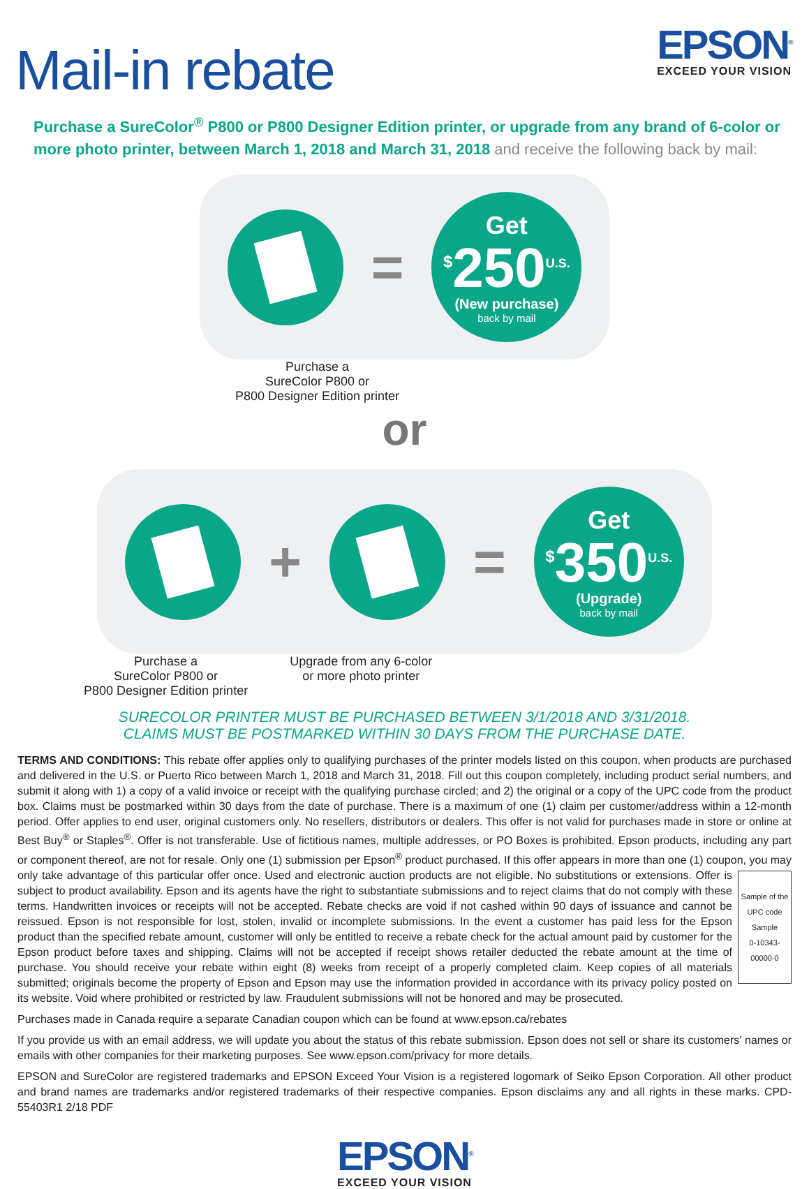Mail-in rebate
EPSON<sup>®</sup>
EXCEED YOUR VISION
Purchase a SureColor<sup>®</sup> P800 or P800 Designer Edition printer, or upgrade from any brand of 6-color or more photo printer, between March 1, 2018 and March 31, 2018 and receive the following back by mail:
=
Get
<sup>$</sup>250<sup>U.S.</sup>
(New purchase)
back by mail
Purchase a
SureColor P800 or
P800 Designer Edition printer
or
+ =
Get
<sup>$</sup>350<sup>U.S.</sup>
(Upgrade)
back by mail
Purchase a
SureColor P800 or
P800 Designer Edition printer
Upgrade from any 6-color
or more photo printer
SURECOLOR PRINTER MUST BE PURCHASED BETWEEN 3/1/2018 AND 3/31/2018.
CLAIMS MUST BE POSTMARKED WITHIN 30 DAYS FROM THE PURCHASE DATE.
TERMS AND CONDITIONS: This rebate offer applies only to qualifying purchases of the printer models listed on this coupon, when products are purchased and delivered in the U.S. or Puerto Rico between March 1, 2018 and March 31, 2018. Fill out this coupon completely, including product serial numbers, and submit it along with 1) a copy of a valid invoice or receipt with the qualifying purchase circled; and 2) the original or a copy of the UPC code from the product box. Claims must be postmarked within 30 days from the date of purchase. There is a maximum of one (1) claim per customer/address within a 12-month period. Offer applies to end user, original customers only. No resellers, distributors or dealers. This offer is not valid for purchases made in store or online at Best Buy<sup>®</sup> or Staples<sup>®</sup>. Offer is not transferable. Use of fictitious names, multiple addresses, or PO Boxes is prohibited. Epson products, including any part or component thereof, are not for resale. Only one (1) submission per Epson<sup>®</sup> product purchased. If this offer appears in more than one (1) coupon, you may only take
Sample of the UPC code
Sample
0-10343-00000-0
advantage of this particular offer once. Used and electronic auction products are not eligible. No substitutions or extensions. Offer is subject to product availability. Epson and its agents have the right to substantiate submissions and to reject claims that do not comply with these terms. Handwritten invoices or receipts will not be accepted. Rebate checks are void if not cashed within 90 days of issuance and cannot be reissued. Epson is not responsible for lost, stolen, invalid or incomplete submissions. In the event a customer has paid less for the Epson product than the specified rebate amount, customer will only be entitled to receive a rebate check for the actual amount paid by customer for the Epson product before taxes and shipping. Claims will not be accepted if receipt shows retailer deducted the rebate amount at the time of purchase. You should receive your rebate within eight (8) weeks from receipt of a properly completed claim. Keep copies of all materials submitted; originals become the property of Epson and Epson may use the information provided in accordance with its privacy policy posted on its website. Void where prohibited or restricted by law. Fraudulent submissions will not be honored and may be prosecuted.
Purchases made in Canada require a separate Canadian coupon which can be found at www.epson.ca/rebates
If you provide us with an email address, we will update you about the status of this rebate submission. Epson does not sell or share its customers’ names or emails with other companies for their marketing purposes. See www.epson.com/privacy for more details.
EPSON and SureColor are registered trademarks and EPSON Exceed Your Vision is a registered logomark of Seiko Epson Corporation. All other product and brand names are trademarks and/or registered trademarks of their respective companies. Epson disclaims any and all rights in these marks. CPD-55403R1 2/18 PDF
EPSON<sup>®</sup>
EXCEED YOUR VISION